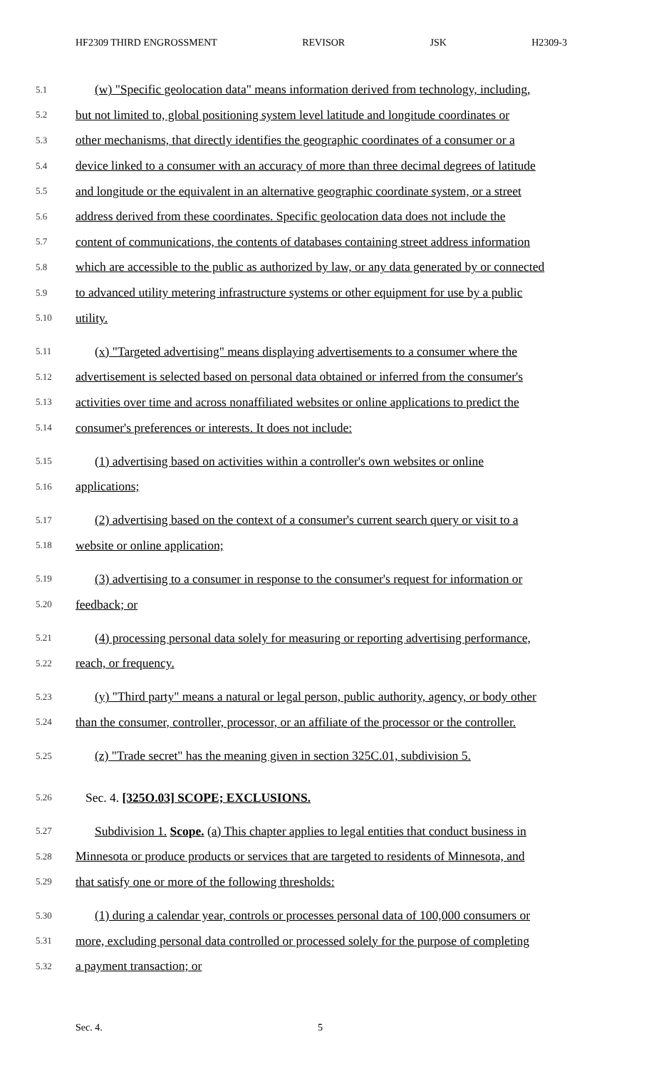HF2309 THIRD ENGROSSMENT REVISOR JSK H2309-3
5.1 (w) "Specific geolocation data" means information derived from technology, including,
5.2 but not limited to, global positioning system level latitude and longitude coordinates or
5.3 other mechanisms, that directly identifies the geographic coordinates of a consumer or a
5.4 device linked to a consumer with an accuracy of more than three decimal degrees of latitude
5.5 and longitude or the equivalent in an alternative geographic coordinate system, or a street
5.6 address derived from these coordinates. Specific geolocation data does not include the
5.7 content of communications, the contents of databases containing street address information
5.8 which are accessible to the public as authorized by law, or any data generated by or connected
5.9 to advanced utility metering infrastructure systems or other equipment for use by a public
5.10 utility.
5.11 (x) "Targeted advertising" means displaying advertisements to a consumer where the
5.12 advertisement is selected based on personal data obtained or inferred from the consumer's
5.13 activities over time and across nonaffiliated websites or online applications to predict the
5.14 consumer's preferences or interests. It does not include:
5.15 (1) advertising based on activities within a controller's own websites or online
5.16 applications;
5.17 (2) advertising based on the context of a consumer's current search query or visit to a
5.18 website or online application;
5.19 (3) advertising to a consumer in response to the consumer's request for information or
5.20 feedback; or
5.21 (4) processing personal data solely for measuring or reporting advertising performance,
5.22 reach, or frequency.
5.23 (y) "Third party" means a natural or legal person, public authority, agency, or body other
5.24 than the consumer, controller, processor, or an affiliate of the processor or the controller.
5.25 (z) "Trade secret" has the meaning given in section 325C.01, subdivision 5.
5.26 Sec. 4. [325O.03] SCOPE; EXCLUSIONS.
5.27 Subdivision 1. Scope. (a) This chapter applies to legal entities that conduct business in
5.28 Minnesota or produce products or services that are targeted to residents of Minnesota, and
5.29 that satisfy one or more of the following thresholds:
5.30 (1) during a calendar year, controls or processes personal data of 100,000 consumers or
5.31 more, excluding personal data controlled or processed solely for the purpose of completing
5.32 a payment transaction; or
Sec. 4. 5